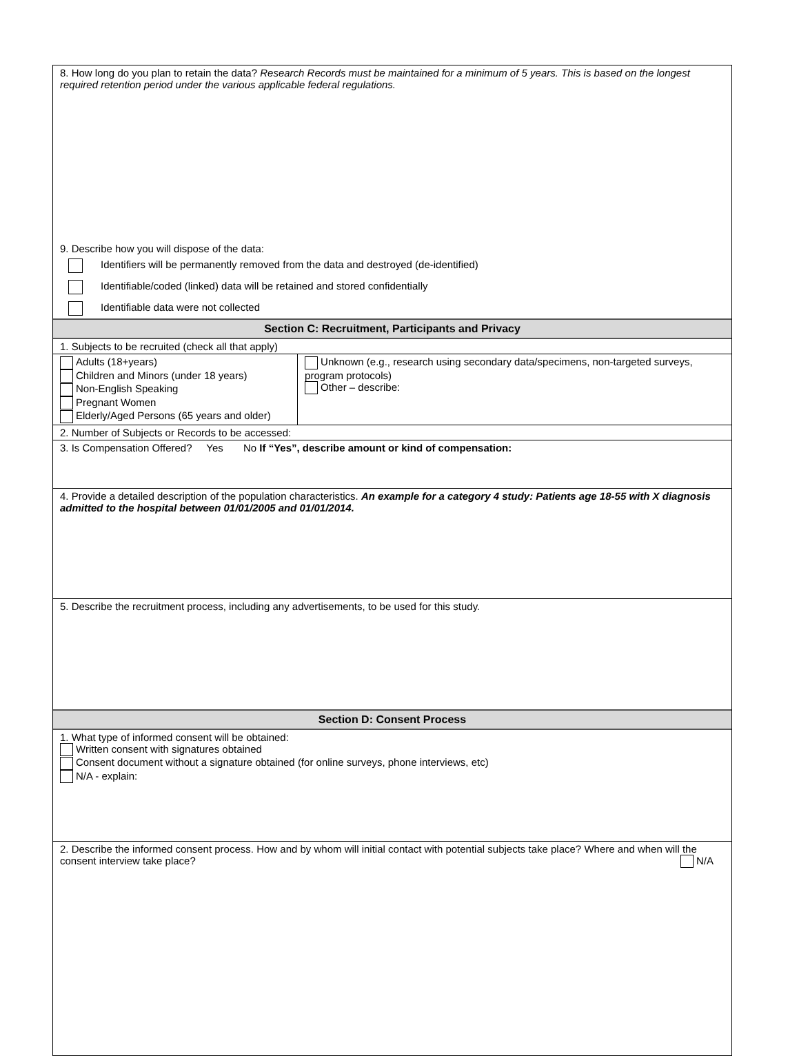8. How long do you plan to retain the data? Research Records must be maintained for a minimum of 5 years. This is based on the longest required retention period under the various applicable federal regulations.
9. Describe how you will dispose of the data:
Identifiers will be permanently removed from the data and destroyed (de-identified)
Identifiable/coded (linked) data will be retained and stored confidentially
Identifiable data were not collected
Section C: Recruitment, Participants and Privacy
1. Subjects to be recruited (check all that apply)
Adults (18+years)
Children and Minors (under 18 years)
Non-English Speaking
Pregnant Women
Elderly/Aged Persons (65 years and older)
Unknown (e.g., research using secondary data/specimens, non-targeted surveys, program protocols)
Other – describe:
2. Number of Subjects or Records to be accessed:
3. Is Compensation Offered? Yes No If “Yes”, describe amount or kind of compensation:
4. Provide a detailed description of the population characteristics. An example for a category 4 study: Patients age 18-55 with X diagnosis admitted to the hospital between 01/01/2005 and 01/01/2014.
5. Describe the recruitment process, including any advertisements, to be used for this study.
Section D: Consent Process
1. What type of informed consent will be obtained:
Written consent with signatures obtained
Consent document without a signature obtained (for online surveys, phone interviews, etc)
N/A - explain:
2. Describe the informed consent process. How and by whom will initial contact with potential subjects take place? Where and when will the consent interview take place? N/A